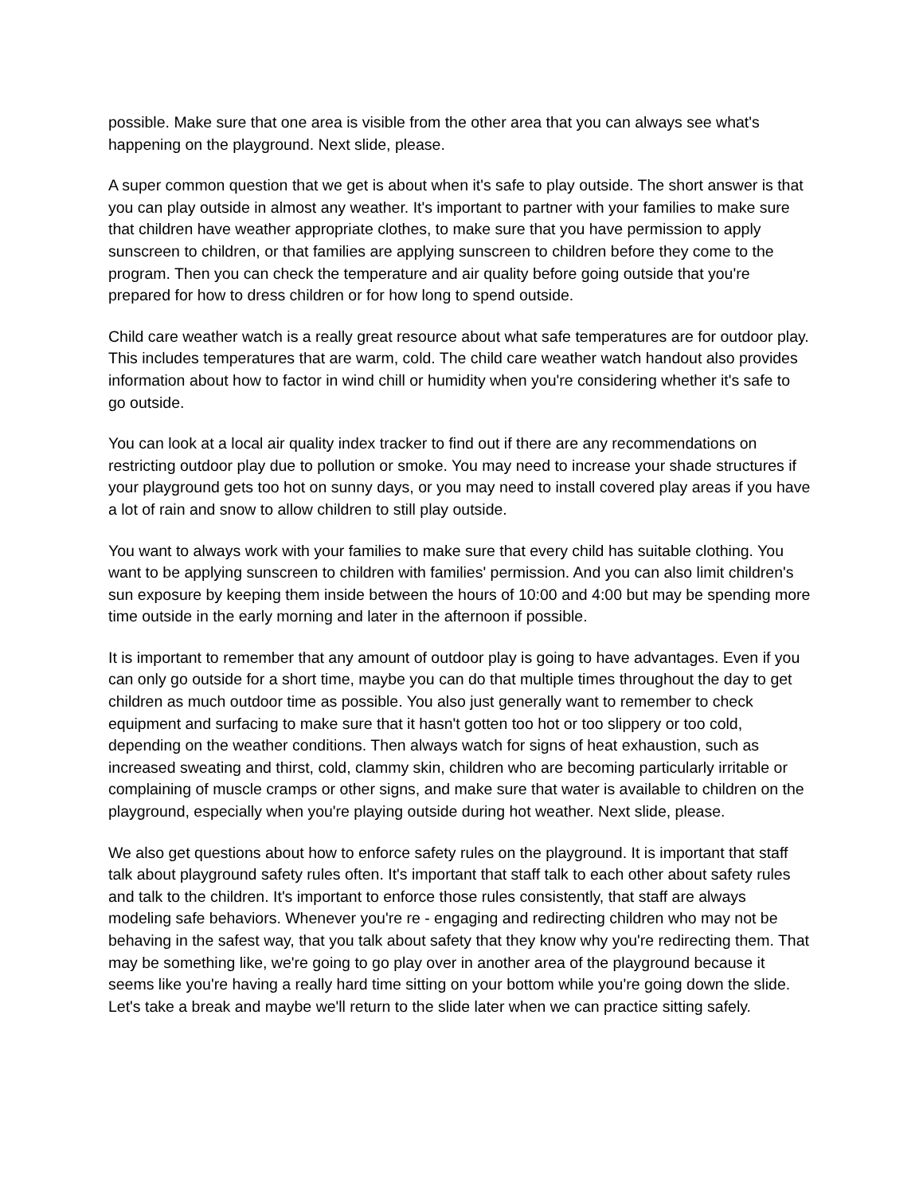possible. Make sure that one area is visible from the other area that you can always see what's happening on the playground. Next slide, please.
A super common question that we get is about when it's safe to play outside. The short answer is that you can play outside in almost any weather. It's important to partner with your families to make sure that children have weather appropriate clothes, to make sure that you have permission to apply sunscreen to children, or that families are applying sunscreen to children before they come to the program. Then you can check the temperature and air quality before going outside that you're prepared for how to dress children or for how long to spend outside.
Child care weather watch is a really great resource about what safe temperatures are for outdoor play. This includes temperatures that are warm, cold. The child care weather watch handout also provides information about how to factor in wind chill or humidity when you're considering whether it's safe to go outside.
You can look at a local air quality index tracker to find out if there are any recommendations on restricting outdoor play due to pollution or smoke. You may need to increase your shade structures if your playground gets too hot on sunny days, or you may need to install covered play areas if you have a lot of rain and snow to allow children to still play outside.
You want to always work with your families to make sure that every child has suitable clothing. You want to be applying sunscreen to children with families' permission. And you can also limit children's sun exposure by keeping them inside between the hours of 10:00 and 4:00 but may be spending more time outside in the early morning and later in the afternoon if possible.
It is important to remember that any amount of outdoor play is going to have advantages. Even if you can only go outside for a short time, maybe you can do that multiple times throughout the day to get children as much outdoor time as possible. You also just generally want to remember to check equipment and surfacing to make sure that it hasn't gotten too hot or too slippery or too cold, depending on the weather conditions. Then always watch for signs of heat exhaustion, such as increased sweating and thirst, cold, clammy skin, children who are becoming particularly irritable or complaining of muscle cramps or other signs, and make sure that water is available to children on the playground, especially when you're playing outside during hot weather. Next slide, please.
We also get questions about how to enforce safety rules on the playground. It is important that staff talk about playground safety rules often. It's important that staff talk to each other about safety rules and talk to the children. It's important to enforce those rules consistently, that staff are always modeling safe behaviors. Whenever you're re - engaging and redirecting children who may not be behaving in the safest way, that you talk about safety that they know why you're redirecting them. That may be something like, we're going to go play over in another area of the playground because it seems like you're having a really hard time sitting on your bottom while you're going down the slide. Let's take a break and maybe we'll return to the slide later when we can practice sitting safely.